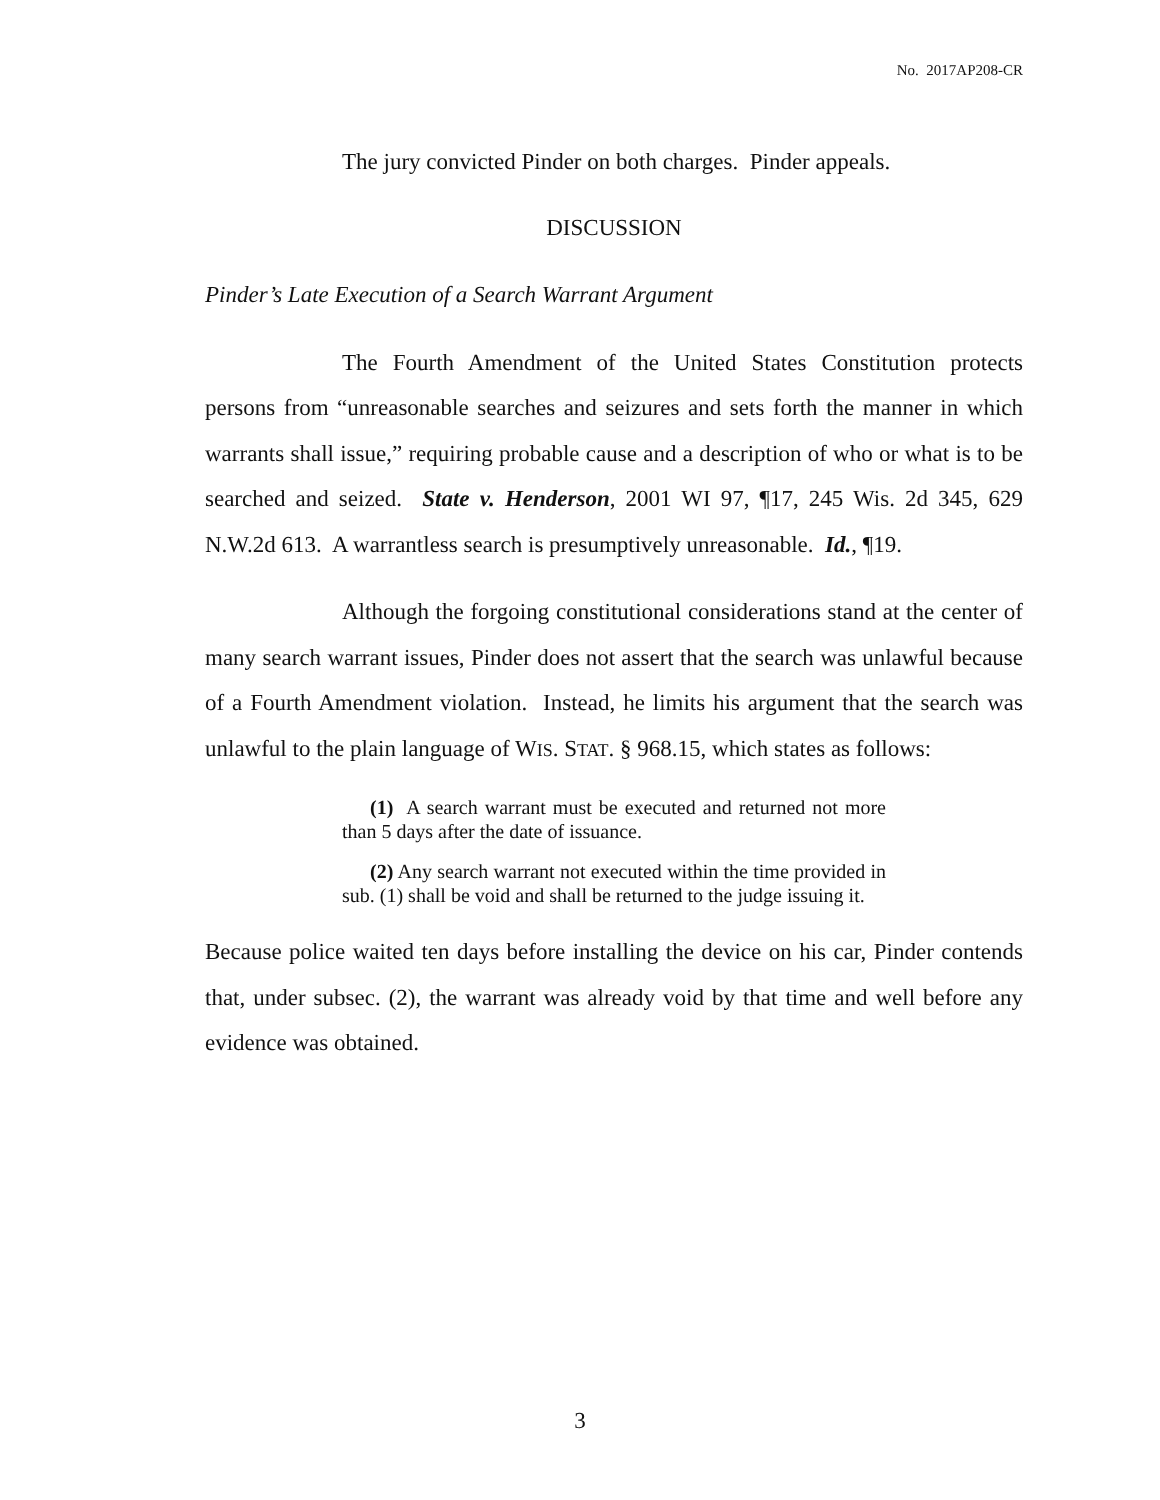No. 2017AP208-CR
The jury convicted Pinder on both charges. Pinder appeals.
DISCUSSION
Pinder’s Late Execution of a Search Warrant Argument
The Fourth Amendment of the United States Constitution protects persons from “unreasonable searches and seizures and sets forth the manner in which warrants shall issue,” requiring probable cause and a description of who or what is to be searched and seized. State v. Henderson, 2001 WI 97, ¶17, 245 Wis. 2d 345, 629 N.W.2d 613. A warrantless search is presumptively unreasonable. Id., ¶19.
Although the forgoing constitutional considerations stand at the center of many search warrant issues, Pinder does not assert that the search was unlawful because of a Fourth Amendment violation. Instead, he limits his argument that the search was unlawful to the plain language of WIS. STAT. § 968.15, which states as follows:
(1) A search warrant must be executed and returned not more than 5 days after the date of issuance.
(2) Any search warrant not executed within the time provided in sub. (1) shall be void and shall be returned to the judge issuing it.
Because police waited ten days before installing the device on his car, Pinder contends that, under subsec. (2), the warrant was already void by that time and well before any evidence was obtained.
3